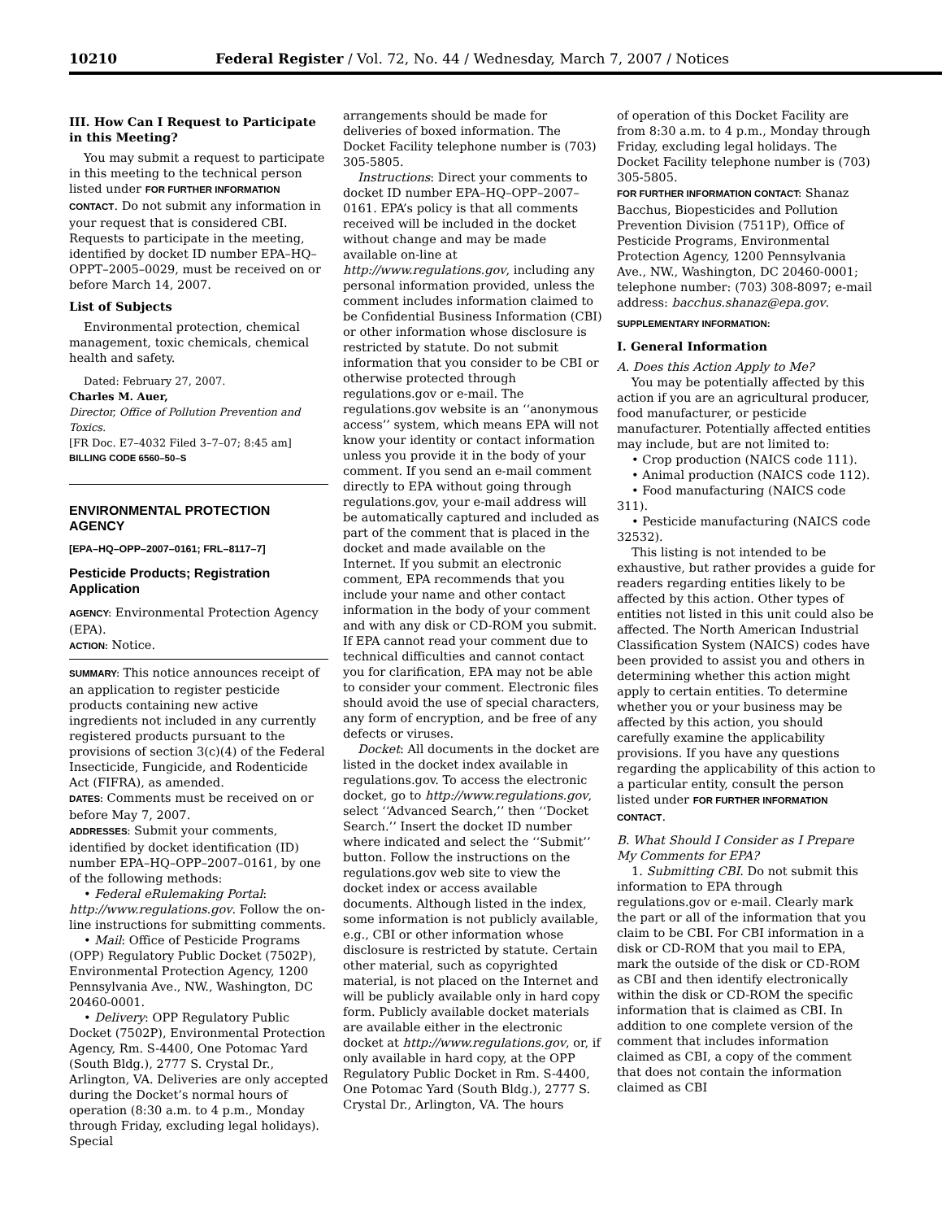10210 Federal Register / Vol. 72, No. 44 / Wednesday, March 7, 2007 / Notices
III. How Can I Request to Participate in this Meeting?
You may submit a request to participate in this meeting to the technical person listed under FOR FURTHER INFORMATION CONTACT. Do not submit any information in your request that is considered CBI. Requests to participate in the meeting, identified by docket ID number EPA–HQ–OPPT–2005–0029, must be received on or before March 14, 2007.
List of Subjects
Environmental protection, chemical management, toxic chemicals, chemical health and safety.
Dated: February 27, 2007.
Charles M. Auer,
Director, Office of Pollution Prevention and Toxics.
[FR Doc. E7–4032 Filed 3–7–07; 8:45 am]
BILLING CODE 6560–50–S
ENVIRONMENTAL PROTECTION AGENCY
[EPA–HQ–OPP–2007–0161; FRL–8117–7]
Pesticide Products; Registration Application
AGENCY: Environmental Protection Agency (EPA).
ACTION: Notice.
SUMMARY: This notice announces receipt of an application to register pesticide products containing new active ingredients not included in any currently registered products pursuant to the provisions of section 3(c)(4) of the Federal Insecticide, Fungicide, and Rodenticide Act (FIFRA), as amended.
DATES: Comments must be received on or before May 7, 2007.
ADDRESSES: Submit your comments, identified by docket identification (ID) number EPA–HQ–OPP–2007–0161, by one of the following methods:
• Federal eRulemaking Portal: http://www.regulations.gov. Follow the on-line instructions for submitting comments.
• Mail: Office of Pesticide Programs (OPP) Regulatory Public Docket (7502P), Environmental Protection Agency, 1200 Pennsylvania Ave., NW., Washington, DC 20460-0001.
• Delivery: OPP Regulatory Public Docket (7502P), Environmental Protection Agency, Rm. S-4400, One Potomac Yard (South Bldg.), 2777 S. Crystal Dr., Arlington, VA. Deliveries are only accepted during the Docket’s normal hours of operation (8:30 a.m. to 4 p.m., Monday through Friday, excluding legal holidays). Special
arrangements should be made for deliveries of boxed information. The Docket Facility telephone number is (703) 305-5805.
Instructions: Direct your comments to docket ID number EPA–HQ–OPP–2007–0161. EPA’s policy is that all comments received will be included in the docket without change and may be made available on-line at http://www.regulations.gov, including any personal information provided, unless the comment includes information claimed to be Confidential Business Information (CBI) or other information whose disclosure is restricted by statute. Do not submit information that you consider to be CBI or otherwise protected through regulations.gov or e-mail. The regulations.gov website is an ‘‘anonymous access’’ system, which means EPA will not know your identity or contact information unless you provide it in the body of your comment. If you send an e-mail comment directly to EPA without going through regulations.gov, your e-mail address will be automatically captured and included as part of the comment that is placed in the docket and made available on the Internet. If you submit an electronic comment, EPA recommends that you include your name and other contact information in the body of your comment and with any disk or CD-ROM you submit. If EPA cannot read your comment due to technical difficulties and cannot contact you for clarification, EPA may not be able to consider your comment. Electronic files should avoid the use of special characters, any form of encryption, and be free of any defects or viruses.
Docket: All documents in the docket are listed in the docket index available in regulations.gov. To access the electronic docket, go to http://www.regulations.gov, select ‘‘Advanced Search,’’ then ‘‘Docket Search.’’ Insert the docket ID number where indicated and select the ‘‘Submit’’ button. Follow the instructions on the regulations.gov web site to view the docket index or access available documents. Although listed in the index, some information is not publicly available, e.g., CBI or other information whose disclosure is restricted by statute. Certain other material, such as copyrighted material, is not placed on the Internet and will be publicly available only in hard copy form. Publicly available docket materials are available either in the electronic docket at http://www.regulations.gov, or, if only available in hard copy, at the OPP Regulatory Public Docket in Rm. S-4400, One Potomac Yard (South Bldg.), 2777 S. Crystal Dr., Arlington, VA. The hours
of operation of this Docket Facility are from 8:30 a.m. to 4 p.m., Monday through Friday, excluding legal holidays. The Docket Facility telephone number is (703) 305-5805.
FOR FURTHER INFORMATION CONTACT: Shanaz Bacchus, Biopesticides and Pollution Prevention Division (7511P), Office of Pesticide Programs, Environmental Protection Agency, 1200 Pennsylvania Ave., NW., Washington, DC 20460-0001; telephone number: (703) 308-8097; e-mail address: bacchus.shanaz@epa.gov.
SUPPLEMENTARY INFORMATION:
I. General Information
A. Does this Action Apply to Me?
You may be potentially affected by this action if you are an agricultural producer, food manufacturer, or pesticide manufacturer. Potentially affected entities may include, but are not limited to:
• Crop production (NAICS code 111).
• Animal production (NAICS code 112).
• Food manufacturing (NAICS code 311).
• Pesticide manufacturing (NAICS code 32532).
This listing is not intended to be exhaustive, but rather provides a guide for readers regarding entities likely to be affected by this action. Other types of entities not listed in this unit could also be affected. The North American Industrial Classification System (NAICS) codes have been provided to assist you and others in determining whether this action might apply to certain entities. To determine whether you or your business may be affected by this action, you should carefully examine the applicability provisions. If you have any questions regarding the applicability of this action to a particular entity, consult the person listed under FOR FURTHER INFORMATION CONTACT.
B. What Should I Consider as I Prepare My Comments for EPA?
1. Submitting CBI. Do not submit this information to EPA through regulations.gov or e-mail. Clearly mark the part or all of the information that you claim to be CBI. For CBI information in a disk or CD-ROM that you mail to EPA, mark the outside of the disk or CD-ROM as CBI and then identify electronically within the disk or CD-ROM the specific information that is claimed as CBI. In addition to one complete version of the comment that includes information claimed as CBI, a copy of the comment that does not contain the information claimed as CBI